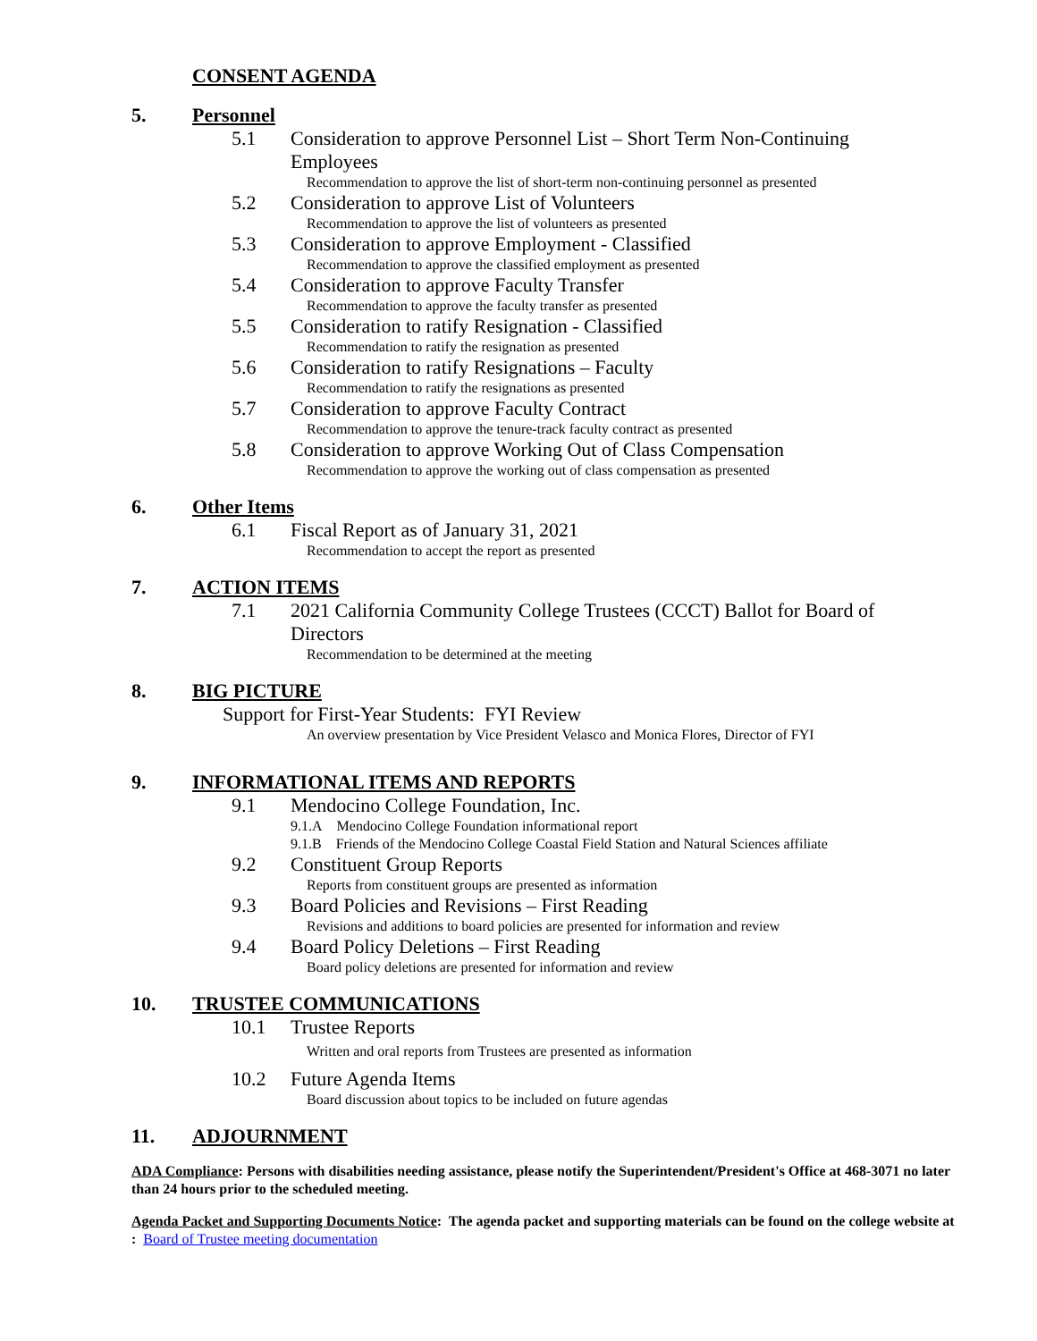CONSENT AGENDA
5. Personnel
5.1 Consideration to approve Personnel List – Short Term Non-Continuing Employees
Recommendation to approve the list of short-term non-continuing personnel as presented
5.2 Consideration to approve List of Volunteers
Recommendation to approve the list of volunteers as presented
5.3 Consideration to approve Employment - Classified
Recommendation to approve the classified employment as presented
5.4 Consideration to approve Faculty Transfer
Recommendation to approve the faculty transfer as presented
5.5 Consideration to ratify Resignation - Classified
Recommendation to ratify the resignation as presented
5.6 Consideration to ratify Resignations – Faculty
Recommendation to ratify the resignations as presented
5.7 Consideration to approve Faculty Contract
Recommendation to approve the tenure-track faculty contract as presented
5.8 Consideration to approve Working Out of Class Compensation
Recommendation to approve the working out of class compensation as presented
6. Other Items
6.1 Fiscal Report as of January 31, 2021
Recommendation to accept the report as presented
7. ACTION ITEMS
7.1 2021 California Community College Trustees (CCCT) Ballot for Board of Directors
Recommendation to be determined at the meeting
8. BIG PICTURE
Support for First-Year Students: FYI Review
An overview presentation by Vice President Velasco and Monica Flores, Director of FYI
9. INFORMATIONAL ITEMS AND REPORTS
9.1 Mendocino College Foundation, Inc.
9.1.A Mendocino College Foundation informational report
9.1.B Friends of the Mendocino College Coastal Field Station and Natural Sciences affiliate
9.2 Constituent Group Reports
Reports from constituent groups are presented as information
9.3 Board Policies and Revisions – First Reading
Revisions and additions to board policies are presented for information and review
9.4 Board Policy Deletions – First Reading
Board policy deletions are presented for information and review
10. TRUSTEE COMMUNICATIONS
10.1 Trustee Reports
Written and oral reports from Trustees are presented as information
10.2 Future Agenda Items
Board discussion about topics to be included on future agendas
11. ADJOURNMENT
ADA Compliance: Persons with disabilities needing assistance, please notify the Superintendent/President's Office at 468-3071 no later than 24 hours prior to the scheduled meeting.
Agenda Packet and Supporting Documents Notice: The agenda packet and supporting materials can be found on the college website at : Board of Trustee meeting documentation